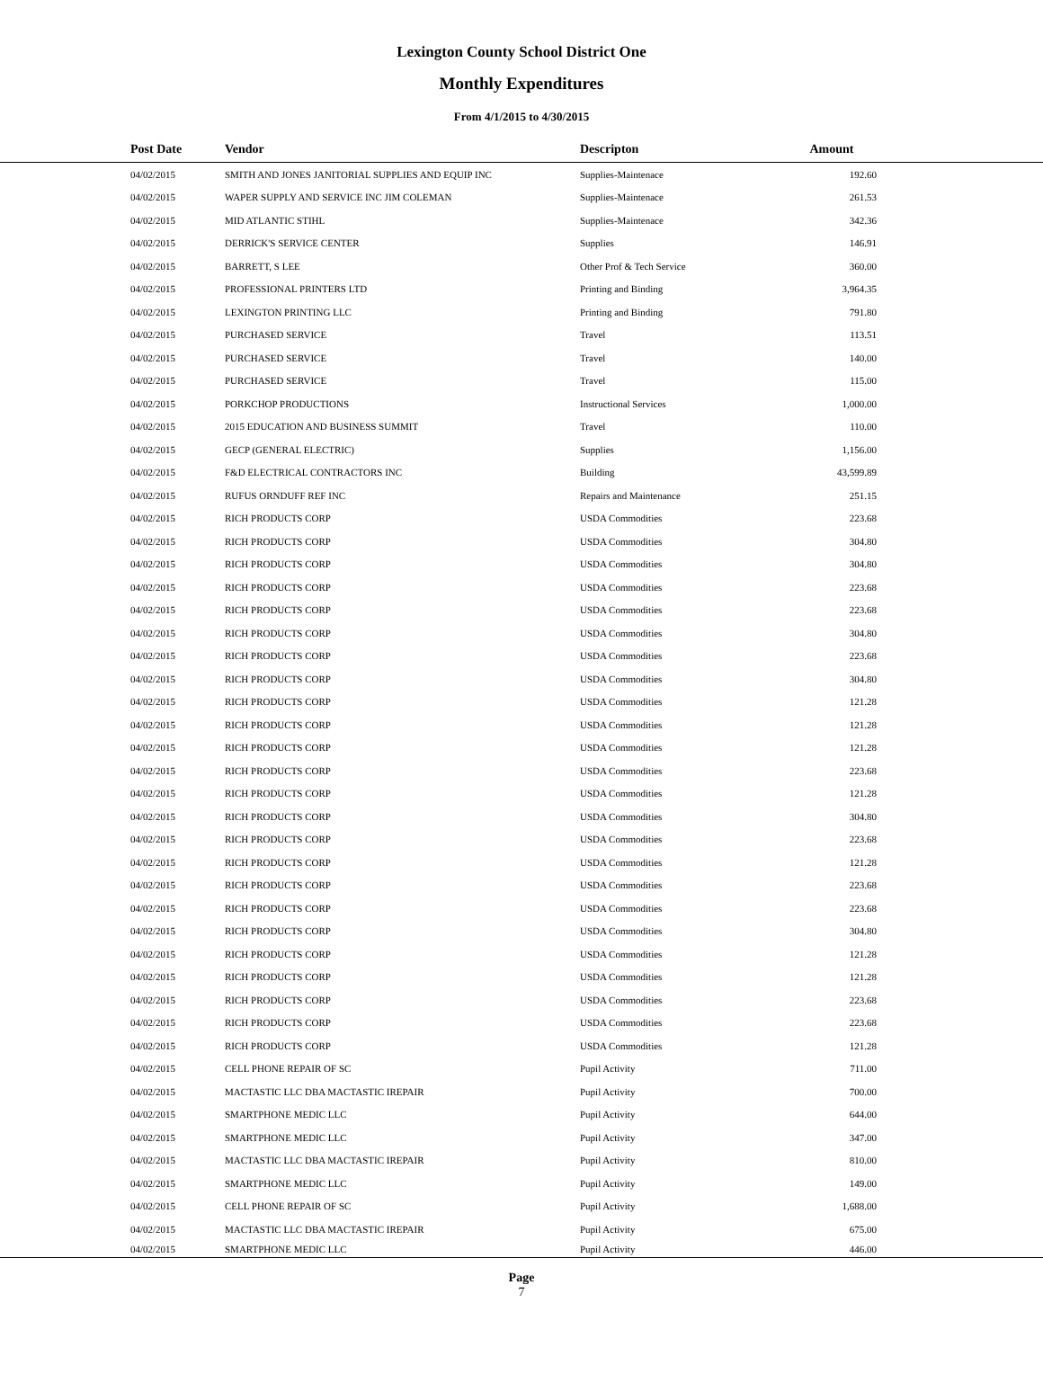Lexington County School District One
Monthly Expenditures
From 4/1/2015 to 4/30/2015
| Post Date | Vendor | Descripton | Amount | |
| --- | --- | --- | --- | --- |
| 04/02/2015 | SMITH AND JONES JANITORIAL SUPPLIES AND EQUIP INC | Supplies-Maintenace | 192.60 | |
| 04/02/2015 | WAPER SUPPLY AND SERVICE INC JIM COLEMAN | Supplies-Maintenace | 261.53 | |
| 04/02/2015 | MID ATLANTIC STIHL | Supplies-Maintenace | 342.36 | |
| 04/02/2015 | DERRICK'S SERVICE CENTER | Supplies | 146.91 | |
| 04/02/2015 | BARRETT, S LEE | Other Prof & Tech Service | 360.00 | |
| 04/02/2015 | PROFESSIONAL PRINTERS LTD | Printing and Binding | 3,964.35 | |
| 04/02/2015 | LEXINGTON PRINTING LLC | Printing and Binding | 791.80 | |
| 04/02/2015 | PURCHASED SERVICE | Travel | 113.51 | |
| 04/02/2015 | PURCHASED SERVICE | Travel | 140.00 | |
| 04/02/2015 | PURCHASED SERVICE | Travel | 115.00 | |
| 04/02/2015 | PORKCHOP PRODUCTIONS | Instructional Services | 1,000.00 | |
| 04/02/2015 | 2015 EDUCATION AND BUSINESS SUMMIT | Travel | 110.00 | |
| 04/02/2015 | GECP (GENERAL ELECTRIC) | Supplies | 1,156.00 | |
| 04/02/2015 | F&D ELECTRICAL CONTRACTORS INC | Building | 43,599.89 | |
| 04/02/2015 | RUFUS ORNDUFF REF INC | Repairs and Maintenance | 251.15 | |
| 04/02/2015 | RICH PRODUCTS CORP | USDA Commodities | 223.68 | |
| 04/02/2015 | RICH PRODUCTS CORP | USDA Commodities | 304.80 | |
| 04/02/2015 | RICH PRODUCTS CORP | USDA Commodities | 304.80 | |
| 04/02/2015 | RICH PRODUCTS CORP | USDA Commodities | 223.68 | |
| 04/02/2015 | RICH PRODUCTS CORP | USDA Commodities | 223.68 | |
| 04/02/2015 | RICH PRODUCTS CORP | USDA Commodities | 304.80 | |
| 04/02/2015 | RICH PRODUCTS CORP | USDA Commodities | 223.68 | |
| 04/02/2015 | RICH PRODUCTS CORP | USDA Commodities | 304.80 | |
| 04/02/2015 | RICH PRODUCTS CORP | USDA Commodities | 121.28 | |
| 04/02/2015 | RICH PRODUCTS CORP | USDA Commodities | 121.28 | |
| 04/02/2015 | RICH PRODUCTS CORP | USDA Commodities | 121.28 | |
| 04/02/2015 | RICH PRODUCTS CORP | USDA Commodities | 223.68 | |
| 04/02/2015 | RICH PRODUCTS CORP | USDA Commodities | 121.28 | |
| 04/02/2015 | RICH PRODUCTS CORP | USDA Commodities | 304.80 | |
| 04/02/2015 | RICH PRODUCTS CORP | USDA Commodities | 223.68 | |
| 04/02/2015 | RICH PRODUCTS CORP | USDA Commodities | 121.28 | |
| 04/02/2015 | RICH PRODUCTS CORP | USDA Commodities | 223.68 | |
| 04/02/2015 | RICH PRODUCTS CORP | USDA Commodities | 223.68 | |
| 04/02/2015 | RICH PRODUCTS CORP | USDA Commodities | 304.80 | |
| 04/02/2015 | RICH PRODUCTS CORP | USDA Commodities | 121.28 | |
| 04/02/2015 | RICH PRODUCTS CORP | USDA Commodities | 121.28 | |
| 04/02/2015 | RICH PRODUCTS CORP | USDA Commodities | 223.68 | |
| 04/02/2015 | RICH PRODUCTS CORP | USDA Commodities | 223.68 | |
| 04/02/2015 | RICH PRODUCTS CORP | USDA Commodities | 121.28 | |
| 04/02/2015 | CELL PHONE REPAIR OF SC | Pupil Activity | 711.00 | |
| 04/02/2015 | MACTASTIC LLC DBA MACTASTIC IREPAIR | Pupil Activity | 700.00 | |
| 04/02/2015 | SMARTPHONE MEDIC LLC | Pupil Activity | 644.00 | |
| 04/02/2015 | SMARTPHONE MEDIC LLC | Pupil Activity | 347.00 | |
| 04/02/2015 | MACTASTIC LLC DBA MACTASTIC IREPAIR | Pupil Activity | 810.00 | |
| 04/02/2015 | SMARTPHONE MEDIC LLC | Pupil Activity | 149.00 | |
| 04/02/2015 | CELL PHONE REPAIR OF SC | Pupil Activity | 1,688.00 | |
| 04/02/2015 | MACTASTIC LLC DBA MACTASTIC IREPAIR | Pupil Activity | 675.00 | |
| 04/02/2015 | SMARTPHONE MEDIC LLC | Pupil Activity | 446.00 | |
Page
7